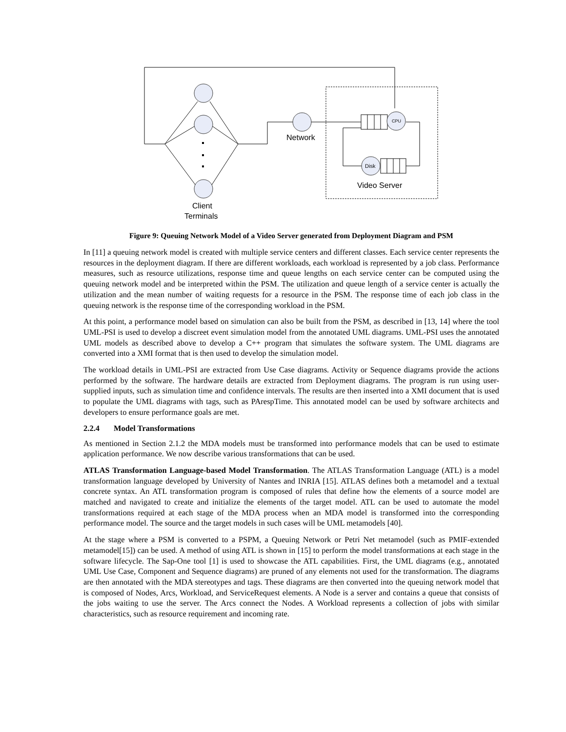Network
CPU
Disk
Video Server
Client
Terminals
Figure 9: Queuing Network Model of a Video Server generated from Deployment Diagram and PSM
In [11] a queuing network model is created with multiple service centers and different classes. Each service center represents the resources in the deployment diagram. If there are different workloads, each workload is represented by a job class. Performance measures, such as resource utilizations, response time and queue lengths on each service center can be computed using the queuing network model and be interpreted within the PSM. The utilization and queue length of a service center is actually the utilization and the mean number of waiting requests for a resource in the PSM. The response time of each job class in the queuing network is the response time of the corresponding workload in the PSM.
At this point, a performance model based on simulation can also be built from the PSM, as described in [13, 14] where the tool UML-PSI is used to develop a discreet event simulation model from the annotated UML diagrams. UML-PSI uses the annotated UML models as described above to develop a C++ program that simulates the software system. The UML diagrams are converted into a XMI format that is then used to develop the simulation model.
The workload details in UML-PSI are extracted from Use Case diagrams. Activity or Sequence diagrams provide the actions performed by the software. The hardware details are extracted from Deployment diagrams. The program is run using user-supplied inputs, such as simulation time and confidence intervals. The results are then inserted into a XMI document that is used to populate the UML diagrams with tags, such as PArespTime. This annotated model can be used by software architects and developers to ensure performance goals are met.
2.2.4 Model Transformations
As mentioned in Section 2.1.2 the MDA models must be transformed into performance models that can be used to estimate application performance. We now describe various transformations that can be used.
ATLAS Transformation Language-based Model Transformation. The ATLAS Transformation Language (ATL) is a model transformation language developed by University of Nantes and INRIA [15]. ATLAS defines both a metamodel and a textual concrete syntax. An ATL transformation program is composed of rules that define how the elements of a source model are matched and navigated to create and initialize the elements of the target model. ATL can be used to automate the model transformations required at each stage of the MDA process when an MDA model is transformed into the corresponding performance model. The source and the target models in such cases will be UML metamodels [40].
At the stage where a PSM is converted to a PSPM, a Queuing Network or Petri Net metamodel (such as PMIF-extended metamodel[15]) can be used. A method of using ATL is shown in [15] to perform the model transformations at each stage in the software lifecycle. The Sap-One tool [1] is used to showcase the ATL capabilities. First, the UML diagrams (e.g., annotated UML Use Case, Component and Sequence diagrams) are pruned of any elements not used for the transformation. The diagrams are then annotated with the MDA stereotypes and tags. These diagrams are then converted into the queuing network model that is composed of Nodes, Arcs, Workload, and ServiceRequest elements. A Node is a server and contains a queue that consists of the jobs waiting to use the server. The Arcs connect the Nodes. A Workload represents a collection of jobs with similar characteristics, such as resource requirement and incoming rate.